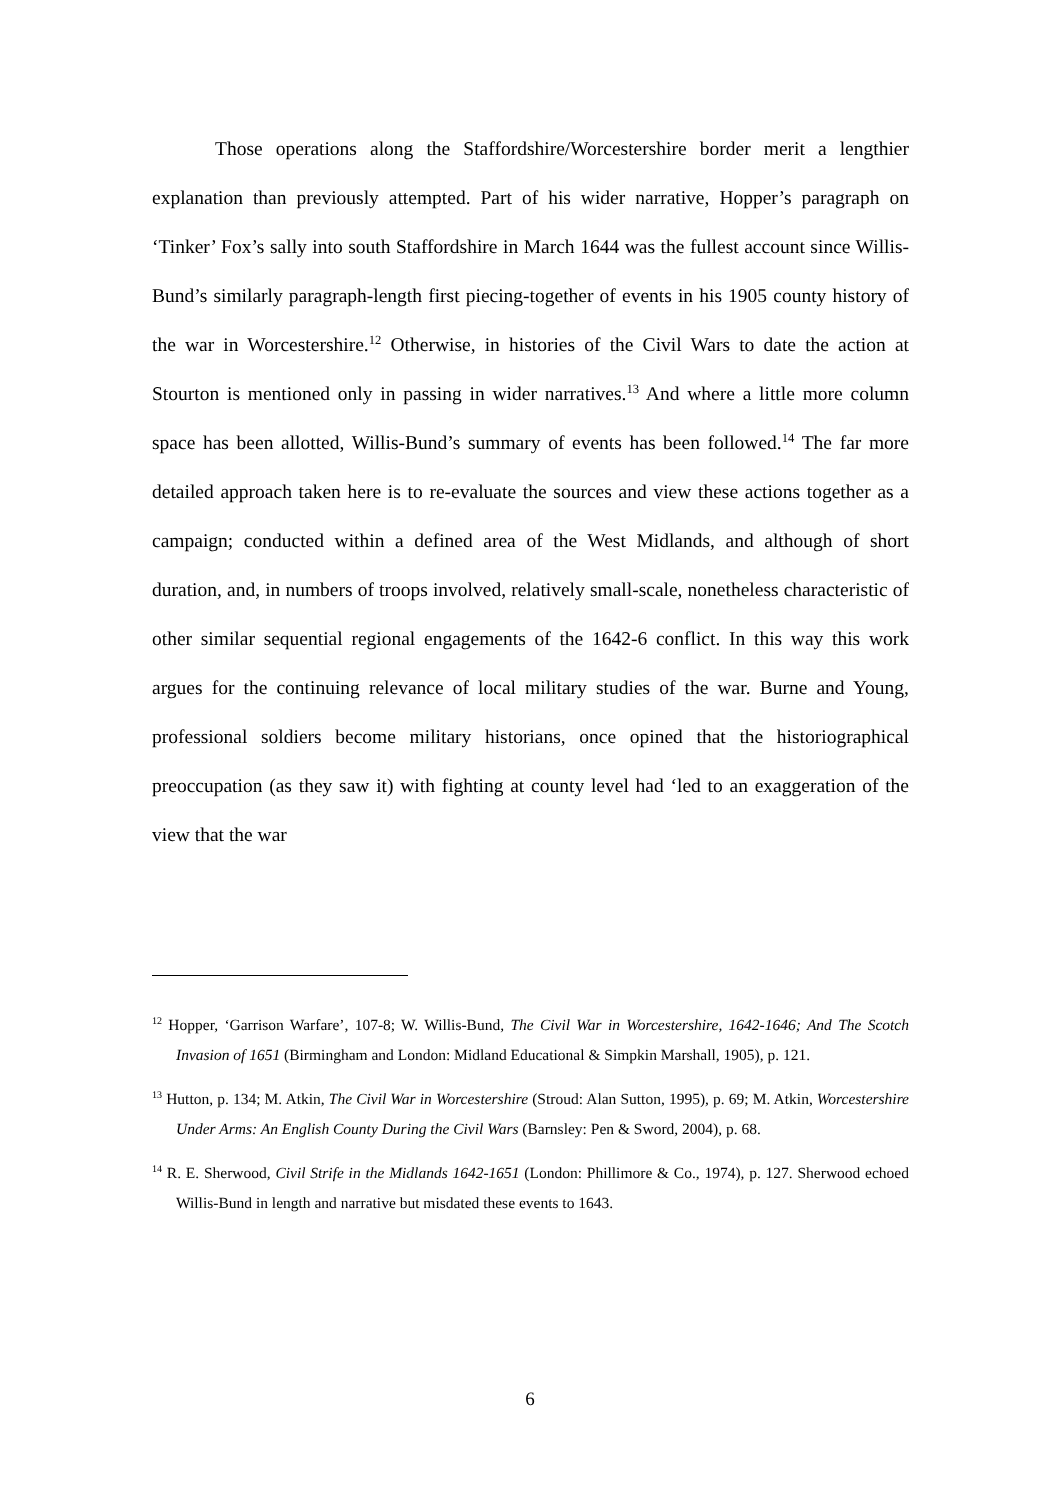Those operations along the Staffordshire/Worcestershire border merit a lengthier explanation than previously attempted. Part of his wider narrative, Hopper’s paragraph on ‘Tinker’ Fox’s sally into south Staffordshire in March 1644 was the fullest account since Willis-Bund’s similarly paragraph-length first piecing-together of events in his 1905 county history of the war in Worcestershire.<sup>12</sup> Otherwise, in histories of the Civil Wars to date the action at Stourton is mentioned only in passing in wider narratives.<sup>13</sup> And where a little more column space has been allotted, Willis-Bund’s summary of events has been followed.<sup>14</sup> The far more detailed approach taken here is to re-evaluate the sources and view these actions together as a campaign; conducted within a defined area of the West Midlands, and although of short duration, and, in numbers of troops involved, relatively small-scale, nonetheless characteristic of other similar sequential regional engagements of the 1642-6 conflict. In this way this work argues for the continuing relevance of local military studies of the war. Burne and Young, professional soldiers become military historians, once opined that the historiographical preoccupation (as they saw it) with fighting at county level had ‘led to an exaggeration of the view that the war
<sup>12</sup> Hopper, ‘Garrison Warfare’, 107-8; W. Willis-Bund, The Civil War in Worcestershire, 1642-1646; And The Scotch Invasion of 1651 (Birmingham and London: Midland Educational & Simpkin Marshall, 1905), p. 121.
<sup>13</sup> Hutton, p. 134; M. Atkin, The Civil War in Worcestershire (Stroud: Alan Sutton, 1995), p. 69; M. Atkin, Worcestershire Under Arms: An English County During the Civil Wars (Barnsley: Pen & Sword, 2004), p. 68.
<sup>14</sup> R. E. Sherwood, Civil Strife in the Midlands 1642-1651 (London: Phillimore & Co., 1974), p. 127. Sherwood echoed Willis-Bund in length and narrative but misdated these events to 1643.
6